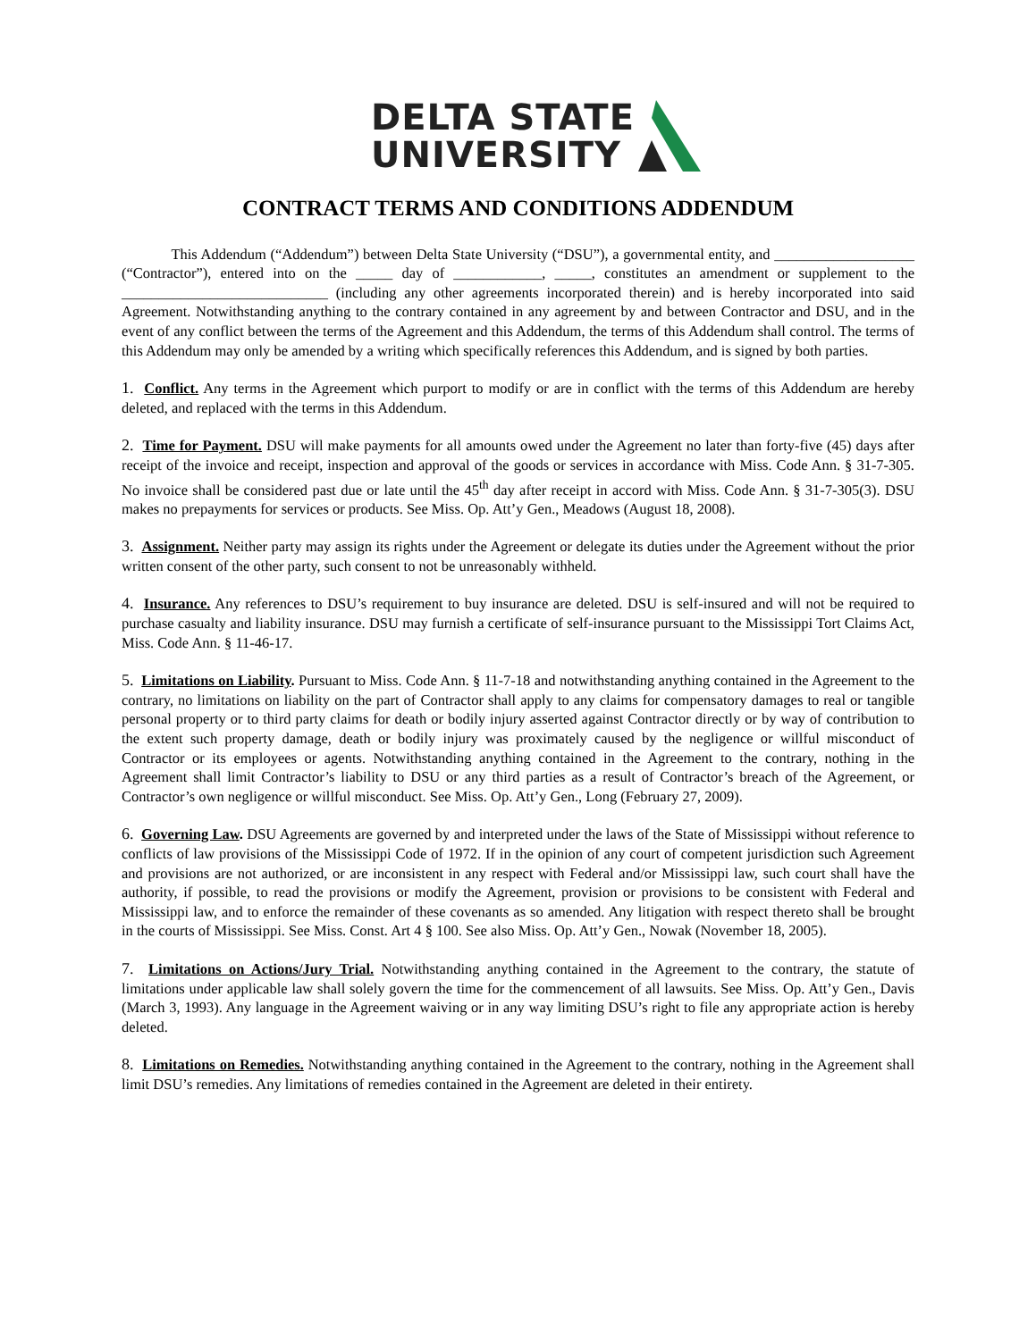DELTA STATE
UNIVERSITY
CONTRACT TERMS AND CONDITIONS ADDENDUM
This Addendum (“Addendum”) between Delta State University (“DSU”), a governmental entity, and ___________________ (“Contractor”), entered into on the _____ day of ____________, _____, constitutes an amendment or supplement to the ____________________________ (including any other agreements incorporated therein) and is hereby incorporated into said Agreement. Notwithstanding anything to the contrary contained in any agreement by and between Contractor and DSU, and in the event of any conflict between the terms of the Agreement and this Addendum, the terms of this Addendum shall control. The terms of this Addendum may only be amended by a writing which specifically references this Addendum, and is signed by both parties.
1. Conflict. Any terms in the Agreement which purport to modify or are in conflict with the terms of this Addendum are hereby deleted, and replaced with the terms in this Addendum.
2. Time for Payment. DSU will make payments for all amounts owed under the Agreement no later than forty-five (45) days after receipt of the invoice and receipt, inspection and approval of the goods or services in accordance with Miss. Code Ann. § 31-7-305. No invoice shall be considered past due or late until the 45<sup>th</sup> day after receipt in accord with Miss. Code Ann. § 31-7-305(3). DSU makes no prepayments for services or products. See Miss. Op. Att’y Gen., Meadows (August 18, 2008).
3. Assignment. Neither party may assign its rights under the Agreement or delegate its duties under the Agreement without the prior written consent of the other party, such consent to not be unreasonably withheld.
4. Insurance. Any references to DSU’s requirement to buy insurance are deleted. DSU is self-insured and will not be required to purchase casualty and liability insurance. DSU may furnish a certificate of self-insurance pursuant to the Mississippi Tort Claims Act, Miss. Code Ann. § 11-46-17.
5. Limitations on Liability. Pursuant to Miss. Code Ann. § 11-7-18 and notwithstanding anything contained in the Agreement to the contrary, no limitations on liability on the part of Contractor shall apply to any claims for compensatory damages to real or tangible personal property or to third party claims for death or bodily injury asserted against Contractor directly or by way of contribution to the extent such property damage, death or bodily injury was proximately caused by the negligence or willful misconduct of Contractor or its employees or agents. Notwithstanding anything contained in the Agreement to the contrary, nothing in the Agreement shall limit Contractor’s liability to DSU or any third parties as a result of Contractor’s breach of the Agreement, or Contractor’s own negligence or willful misconduct. See Miss. Op. Att’y Gen., Long (February 27, 2009).
6. Governing Law. DSU Agreements are governed by and interpreted under the laws of the State of Mississippi without reference to conflicts of law provisions of the Mississippi Code of 1972. If in the opinion of any court of competent jurisdiction such Agreement and provisions are not authorized, or are inconsistent in any respect with Federal and/or Mississippi law, such court shall have the authority, if possible, to read the provisions or modify the Agreement, provision or provisions to be consistent with Federal and Mississippi law, and to enforce the remainder of these covenants as so amended. Any litigation with respect thereto shall be brought in the courts of Mississippi. See Miss. Const. Art 4 § 100. See also Miss. Op. Att’y Gen., Nowak (November 18, 2005).
7. Limitations on Actions/Jury Trial. Notwithstanding anything contained in the Agreement to the contrary, the statute of limitations under applicable law shall solely govern the time for the commencement of all lawsuits. See Miss. Op. Att’y Gen., Davis (March 3, 1993). Any language in the Agreement waiving or in any way limiting DSU’s right to file any appropriate action is hereby deleted.
8. Limitations on Remedies. Notwithstanding anything contained in the Agreement to the contrary, nothing in the Agreement shall limit DSU’s remedies. Any limitations of remedies contained in the Agreement are deleted in their entirety.